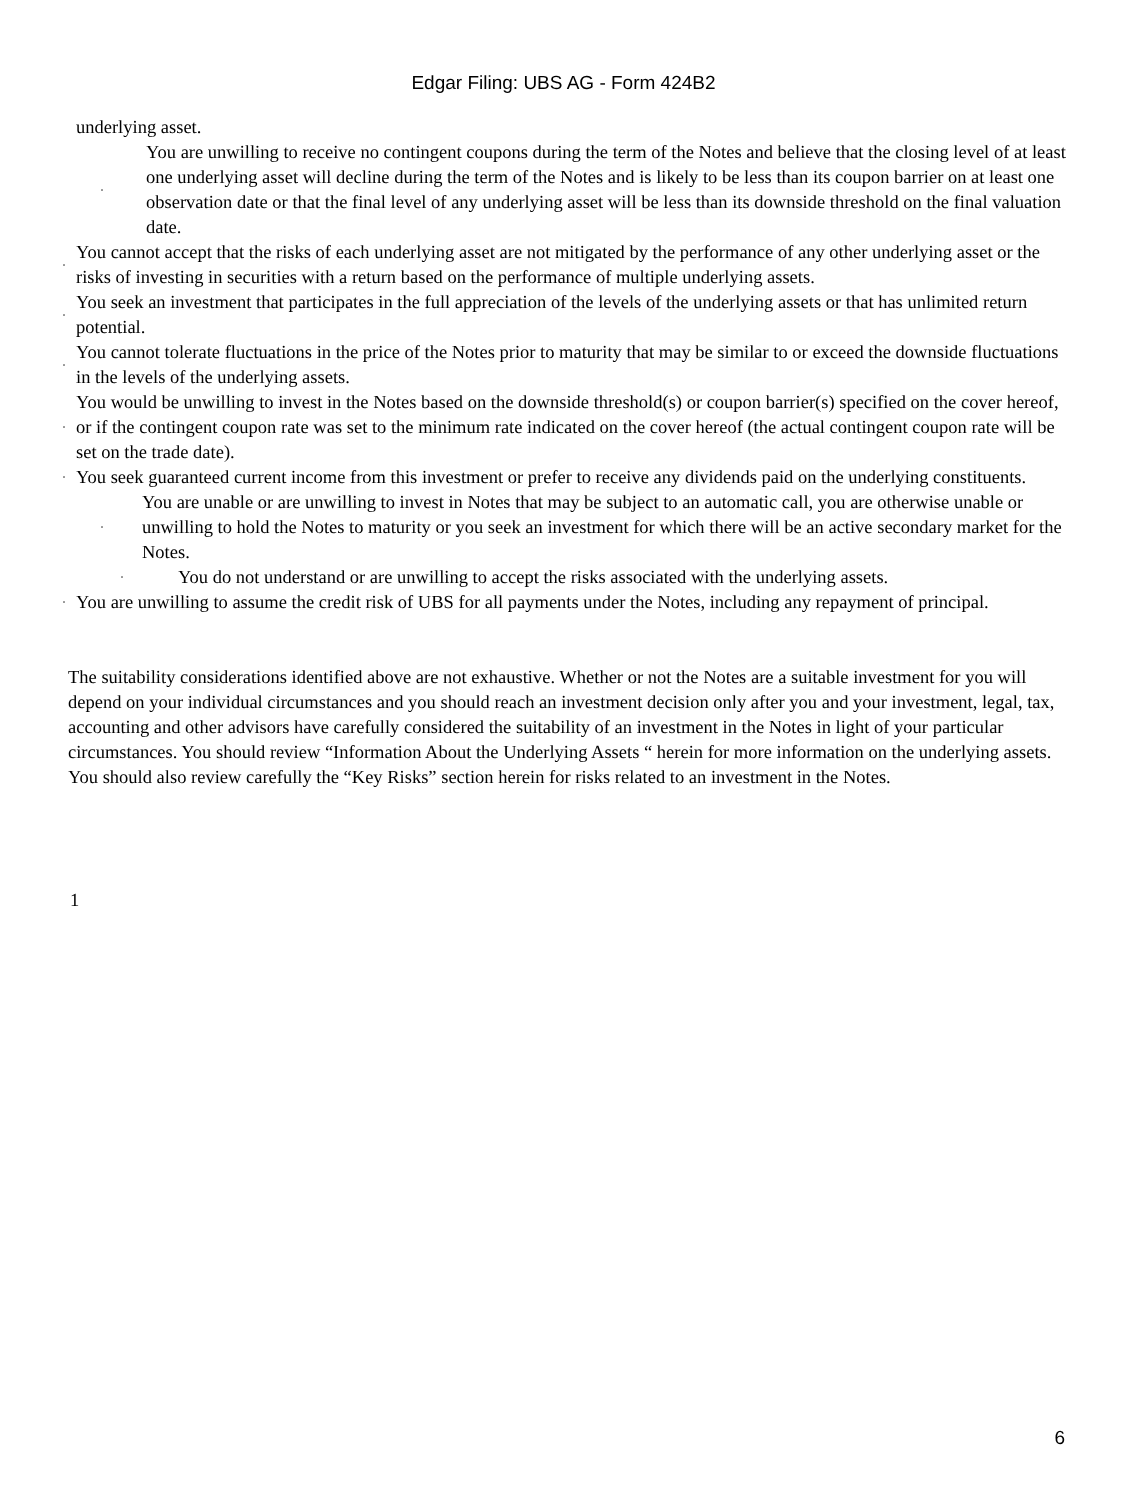Edgar Filing: UBS AG - Form 424B2
underlying asset.
·
You are unwilling to receive no contingent coupons during the term of the Notes and believe that the closing level of at least one underlying asset will decline during the term of the Notes and is likely to be less than its coupon barrier on at least one observation date or that the final level of any underlying asset will be less than its downside threshold on the final valuation date.
·
You cannot accept that the risks of each underlying asset are not mitigated by the performance of any other underlying asset or the risks of investing in securities with a return based on the performance of multiple underlying assets.
·
You seek an investment that participates in the full appreciation of the levels of the underlying assets or that has unlimited return potential.
·
You cannot tolerate fluctuations in the price of the Notes prior to maturity that may be similar to or exceed the downside fluctuations in the levels of the underlying assets.
·
You would be unwilling to invest in the Notes based on the downside threshold(s) or coupon barrier(s) specified on the cover hereof, or if the contingent coupon rate was set to the minimum rate indicated on the cover hereof (the actual contingent coupon rate will be set on the trade date).
·
You seek guaranteed current income from this investment or prefer to receive any dividends paid on the underlying constituents.
·
You are unable or are unwilling to invest in Notes that may be subject to an automatic call, you are otherwise unable or unwilling to hold the Notes to maturity or you seek an investment for which there will be an active secondary market for the Notes.
·
You do not understand or are unwilling to accept the risks associated with the underlying assets.
·
You are unwilling to assume the credit risk of UBS for all payments under the Notes, including any repayment of principal.
The suitability considerations identified above are not exhaustive. Whether or not the Notes are a suitable investment for you will depend on your individual circumstances and you should reach an investment decision only after you and your investment, legal, tax, accounting and other advisors have carefully considered the suitability of an investment in the Notes in light of your particular circumstances. You should review “Information About the Underlying Assets “ herein for more information on the underlying assets. You should also review carefully the “Key Risks” section herein for risks related to an investment in the Notes.
1
6